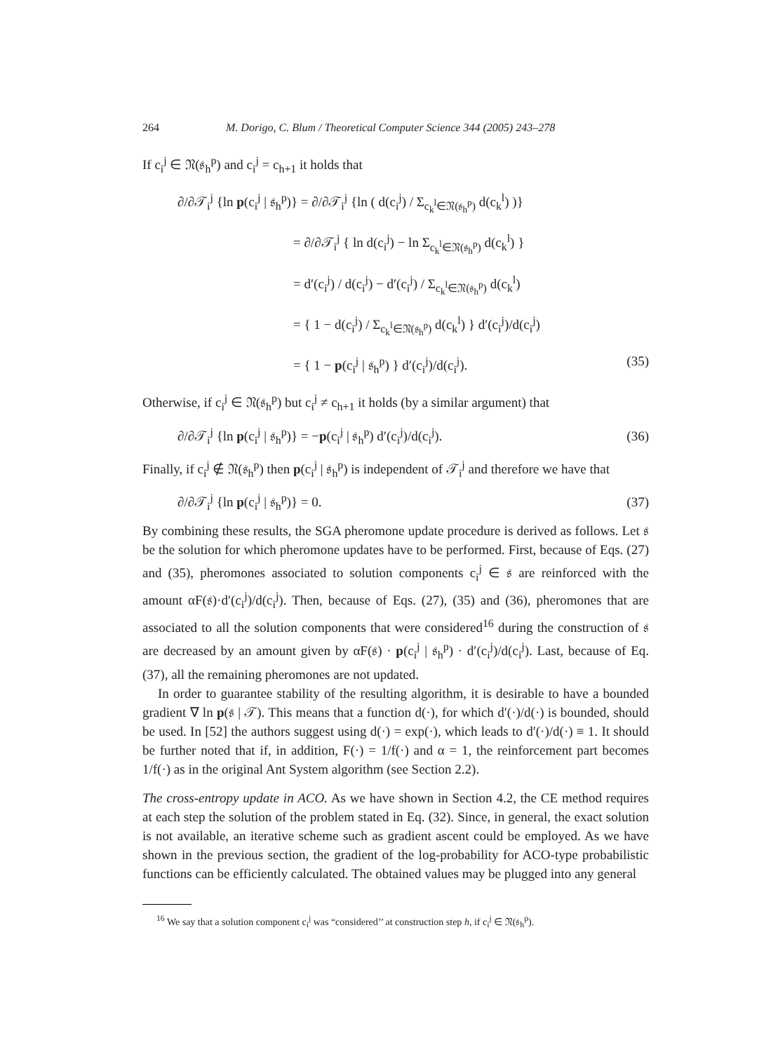264 M. Dorigo, C. Blum / Theoretical Computer Science 344 (2005) 243–278
If c<sub>i</sub><sup>j</sup> ∈ 𝔑(𝔰<sub>h</sub><sup>p</sup>) and c<sub>i</sub><sup>j</sup> = c<sub>h+1</sub> it holds that
∂/∂𝒯<sub>i</sub><sup>j</sup> {ln p(c<sub>i</sub><sup>j</sup> | 𝔰<sub>h</sub><sup>p</sup>)} = ∂/∂𝒯<sub>i</sub><sup>j</sup> {ln ( d(c<sub>i</sub><sup>j</sup>) / Σ<sub>c<sub>k</sub><sup>l</sup>∈𝔑(𝔰<sub>h</sub><sup>p</sup>)</sub> d(c<sub>k</sub><sup>l</sup>) )}
= ∂/∂𝒯<sub>i</sub><sup>j</sup> { ln d(c<sub>i</sub><sup>j</sup>) − ln Σ<sub>c<sub>k</sub><sup>l</sup>∈𝔑(𝔰<sub>h</sub><sup>p</sup>)</sub> d(c<sub>k</sub><sup>l</sup>) }
= d′(c<sub>i</sub><sup>j</sup>) / d(c<sub>i</sub><sup>j</sup>) − d′(c<sub>i</sub><sup>j</sup>) / Σ<sub>c<sub>k</sub><sup>l</sup>∈𝔑(𝔰<sub>h</sub><sup>p</sup>)</sub> d(c<sub>k</sub><sup>l</sup>)
= { 1 − d(c<sub>i</sub><sup>j</sup>) / Σ<sub>c<sub>k</sub><sup>l</sup>∈𝔑(𝔰<sub>h</sub><sup>p</sup>)</sub> d(c<sub>k</sub><sup>l</sup>) } d′(c<sub>i</sub><sup>j</sup>)/d(c<sub>i</sub><sup>j</sup>)
= { 1 − p(c<sub>i</sub><sup>j</sup> | 𝔰<sub>h</sub><sup>p</sup>) } d′(c<sub>i</sub><sup>j</sup>)/d(c<sub>i</sub><sup>j</sup>). (35)
Otherwise, if c<sub>i</sub><sup>j</sup> ∈ 𝔑(𝔰<sub>h</sub><sup>p</sup>) but c<sub>i</sub><sup>j</sup> ≠ c<sub>h+1</sub> it holds (by a similar argument) that
∂/∂𝒯<sub>i</sub><sup>j</sup> {ln p(c<sub>i</sub><sup>j</sup> | 𝔰<sub>h</sub><sup>p</sup>)} = −p(c<sub>i</sub><sup>j</sup> | 𝔰<sub>h</sub><sup>p</sup>) d′(c<sub>i</sub><sup>j</sup>)/d(c<sub>i</sub><sup>j</sup>). (36)
Finally, if c<sub>i</sub><sup>j</sup> ∉ 𝔑(𝔰<sub>h</sub><sup>p</sup>) then p(c<sub>i</sub><sup>j</sup> | 𝔰<sub>h</sub><sup>p</sup>) is independent of 𝒯<sub>i</sub><sup>j</sup> and therefore we have that
∂/∂𝒯<sub>i</sub><sup>j</sup> {ln p(c<sub>i</sub><sup>j</sup> | 𝔰<sub>h</sub><sup>p</sup>)} = 0. (37)
By combining these results, the SGA pheromone update procedure is derived as follows. Let 𝔰 be the solution for which pheromone updates have to be performed. First, because of Eqs. (27) and (35), pheromones associated to solution components c<sub>i</sub><sup>j</sup> ∈ 𝔰 are reinforced with the amount αF(𝔰)·d′(c<sub>i</sub><sup>j</sup>)/d(c<sub>i</sub><sup>j</sup>). Then, because of Eqs. (27), (35) and (36), pheromones that are associated to all the solution components that were considered<sup>16</sup> during the construction of 𝔰 are decreased by an amount given by αF(𝔰) · p(c<sub>i</sub><sup>j</sup> | 𝔰<sub>h</sub><sup>p</sup>) · d′(c<sub>i</sub><sup>j</sup>)/d(c<sub>i</sub><sup>j</sup>). Last, because of Eq. (37), all the remaining pheromones are not updated.
In order to guarantee stability of the resulting algorithm, it is desirable to have a bounded gradient ∇ ln p(𝔰 | 𝒯). This means that a function d(·), for which d′(·)/d(·) is bounded, should be used. In [52] the authors suggest using d(·) = exp(·), which leads to d′(·)/d(·) ≡ 1. It should be further noted that if, in addition, F(·) = 1/f(·) and α = 1, the reinforcement part becomes 1/f(·) as in the original Ant System algorithm (see Section 2.2).
The cross-entropy update in ACO. As we have shown in Section 4.2, the CE method requires at each step the solution of the problem stated in Eq. (32). Since, in general, the exact solution is not available, an iterative scheme such as gradient ascent could be employed. As we have shown in the previous section, the gradient of the log-probability for ACO-type probabilistic functions can be efficiently calculated. The obtained values may be plugged into any general
<sup>16</sup> We say that a solution component c<sub>i</sub><sup>j</sup> was “considered’’ at construction step h, if c<sub>i</sub><sup>j</sup> ∈ 𝔑(𝔰<sub>h</sub><sup>p</sup>).